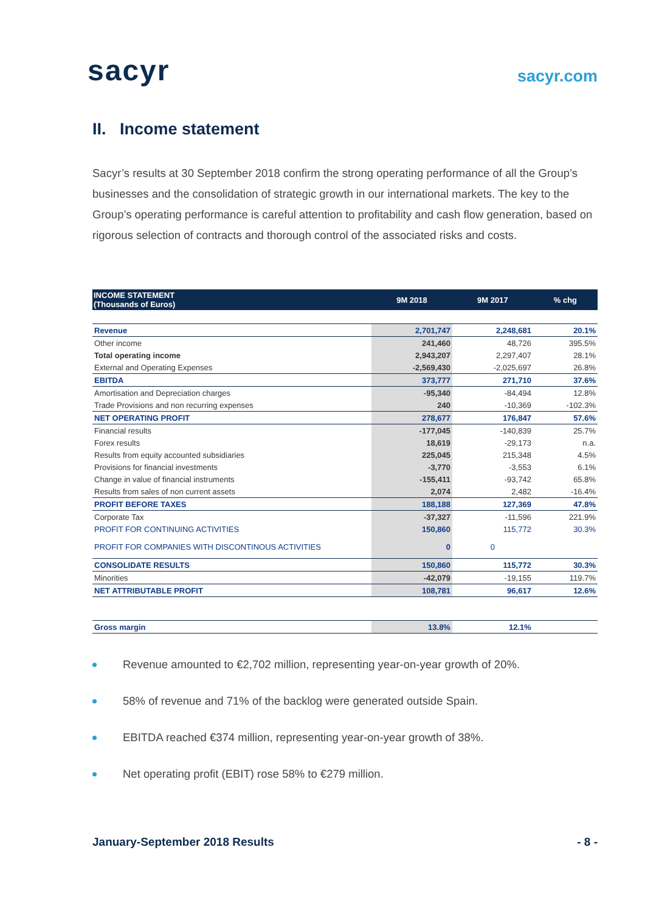sacyr
sacyr.com
II. Income statement
Sacyr’s results at 30 September 2018 confirm the strong operating performance of all the Group’s businesses and the consolidation of strategic growth in our international markets. The key to the Group’s operating performance is careful attention to profitability and cash flow generation, based on rigorous selection of contracts and thorough control of the associated risks and costs.
| INCOME STATEMENT (Thousands of Euros) | 9M 2018 | 9M 2017 | % chg |
| --- | --- | --- | --- |
| Revenue | 2,701,747 | 2,248,681 | 20.1% |
| Other income | 241,460 | 48,726 | 395.5% |
| Total operating income | 2,943,207 | 2,297,407 | 28.1% |
| External and Operating Expenses | -2,569,430 | -2,025,697 | 26.8% |
| EBITDA | 373,777 | 271,710 | 37.6% |
| Amortisation and Depreciation charges | -95,340 | -84,494 | 12.8% |
| Trade Provisions and non recurring expenses | 240 | -10,369 | -102.3% |
| NET OPERATING PROFIT | 278,677 | 176,847 | 57.6% |
| Financial results | -177,045 | -140,839 | 25.7% |
| Forex results | 18,619 | -29,173 | n.a. |
| Results from equity accounted subsidiaries | 225,045 | 215,348 | 4.5% |
| Provisions for financial investments | -3,770 | -3,553 | 6.1% |
| Change in value of financial instruments | -155,411 | -93,742 | 65.8% |
| Results from sales of non current assets | 2,074 | 2,482 | -16.4% |
| PROFIT BEFORE TAXES | 188,188 | 127,369 | 47.8% |
| Corporate Tax | -37,327 | -11,596 | 221.9% |
| PROFIT FOR CONTINUING ACTIVITIES | 150,860 | 115,772 | 30.3% |
| PROFIT FOR COMPANIES WITH DISCONTINOUS ACTIVITIES | 0 | 0 | |
| CONSOLIDATE RESULTS | 150,860 | 115,772 | 30.3% |
| Minorities | -42,079 | -19,155 | 119.7% |
| NET ATTRIBUTABLE PROFIT | 108,781 | 96,617 | 12.6% |
| Gross margin | 13.8% | 12.1% | |
Revenue amounted to €2,702 million, representing year-on-year growth of 20%.
58% of revenue and 71% of the backlog were generated outside Spain.
EBITDA reached €374 million, representing year-on-year growth of 38%.
Net operating profit (EBIT) rose 58% to €279 million.
January-September 2018 Results - 8 -